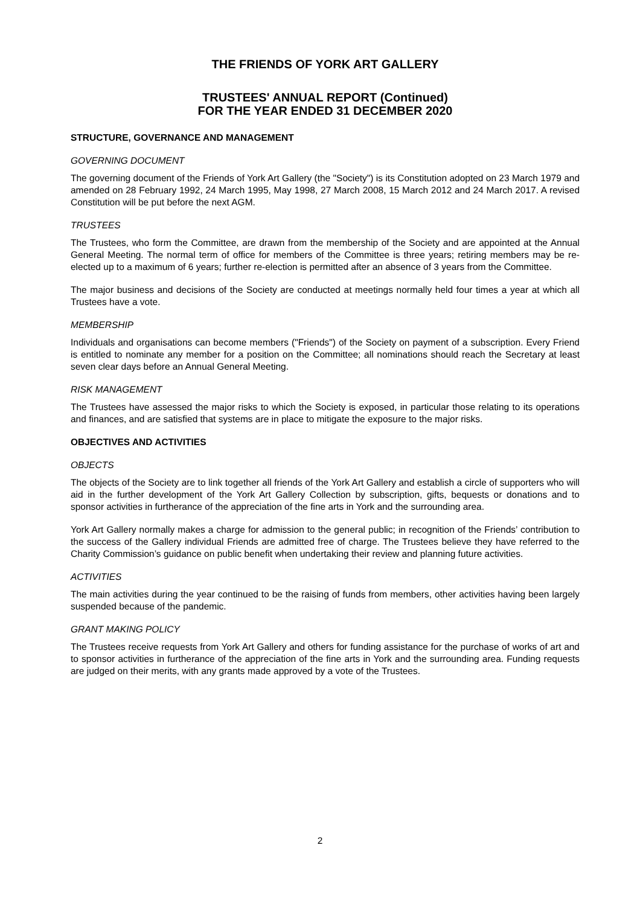THE FRIENDS OF YORK ART GALLERY
TRUSTEES' ANNUAL REPORT (Continued)
FOR THE YEAR ENDED 31 DECEMBER 2020
STRUCTURE, GOVERNANCE AND MANAGEMENT
GOVERNING DOCUMENT
The governing document of the Friends of York Art Gallery (the "Society") is its Constitution adopted on 23 March 1979 and amended on 28 February 1992, 24 March 1995, May 1998, 27 March 2008, 15 March 2012 and 24 March 2017. A revised Constitution will be put before the next AGM.
TRUSTEES
The Trustees, who form the Committee, are drawn from the membership of the Society and are appointed at the Annual General Meeting. The normal term of office for members of the Committee is three years; retiring members may be re-elected up to a maximum of 6 years; further re-election is permitted after an absence of 3 years from the Committee.
The major business and decisions of the Society are conducted at meetings normally held four times a year at which all Trustees have a vote.
MEMBERSHIP
Individuals and organisations can become members ("Friends") of the Society on payment of a subscription. Every Friend is entitled to nominate any member for a position on the Committee; all nominations should reach the Secretary at least seven clear days before an Annual General Meeting.
RISK MANAGEMENT
The Trustees have assessed the major risks to which the Society is exposed, in particular those relating to its operations and finances, and are satisfied that systems are in place to mitigate the exposure to the major risks.
OBJECTIVES AND ACTIVITIES
OBJECTS
The objects of the Society are to link together all friends of the York Art Gallery and establish a circle of supporters who will aid in the further development of the York Art Gallery Collection by subscription, gifts, bequests or donations and to sponsor activities in furtherance of the appreciation of the fine arts in York and the surrounding area.
York Art Gallery normally makes a charge for admission to the general public; in recognition of the Friends’ contribution to the success of the Gallery individual Friends are admitted free of charge. The Trustees believe they have referred to the Charity Commission’s guidance on public benefit when undertaking their review and planning future activities.
ACTIVITIES
The main activities during the year continued to be the raising of funds from members, other activities having been largely suspended because of the pandemic.
GRANT MAKING POLICY
The Trustees receive requests from York Art Gallery and others for funding assistance for the purchase of works of art and to sponsor activities in furtherance of the appreciation of the fine arts in York and the surrounding area. Funding requests are judged on their merits, with any grants made approved by a vote of the Trustees.
2